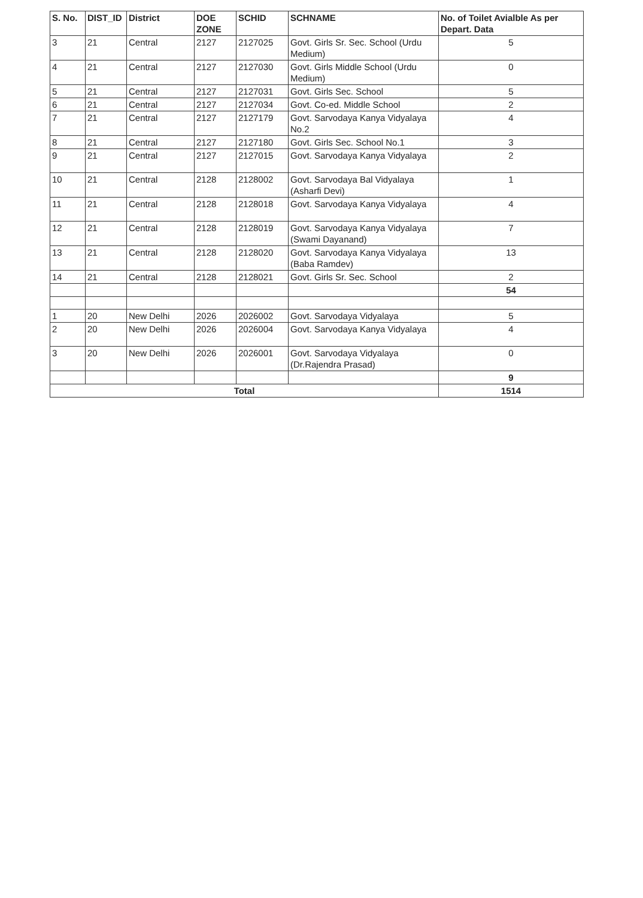| S. No. | DIST_ID | District | DOE ZONE | SCHID | SCHNAME | No. of Toilet Avialble As per Depart. Data |
| --- | --- | --- | --- | --- | --- | --- |
| 3 | 21 | Central | 2127 | 2127025 | Govt. Girls Sr. Sec. School (Urdu Medium) | 5 |
| 4 | 21 | Central | 2127 | 2127030 | Govt. Girls Middle School (Urdu Medium) | 0 |
| 5 | 21 | Central | 2127 | 2127031 | Govt. Girls Sec. School | 5 |
| 6 | 21 | Central | 2127 | 2127034 | Govt. Co-ed. Middle School | 2 |
| 7 | 21 | Central | 2127 | 2127179 | Govt. Sarvodaya Kanya Vidyalaya No.2 | 4 |
| 8 | 21 | Central | 2127 | 2127180 | Govt. Girls Sec. School No.1 | 3 |
| 9 | 21 | Central | 2127 | 2127015 | Govt. Sarvodaya Kanya Vidyalaya | 2 |
| 10 | 21 | Central | 2128 | 2128002 | Govt. Sarvodaya Bal Vidyalaya (Asharfi Devi) | 1 |
| 11 | 21 | Central | 2128 | 2128018 | Govt. Sarvodaya Kanya Vidyalaya | 4 |
| 12 | 21 | Central | 2128 | 2128019 | Govt. Sarvodaya Kanya Vidyalaya (Swami Dayanand) | 7 |
| 13 | 21 | Central | 2128 | 2128020 | Govt. Sarvodaya Kanya Vidyalaya (Baba Ramdev) | 13 |
| 14 | 21 | Central | 2128 | 2128021 | Govt. Girls Sr. Sec. School | 2 |
| | | | | | | 54 |
| 1 | 20 | New Delhi | 2026 | 2026002 | Govt. Sarvodaya Vidyalaya | 5 |
| 2 | 20 | New Delhi | 2026 | 2026004 | Govt. Sarvodaya Kanya Vidyalaya | 4 |
| 3 | 20 | New Delhi | 2026 | 2026001 | Govt. Sarvodaya Vidyalaya (Dr.Rajendra Prasad) | 0 |
| | | | | | | 9 |
| Total | | | | | | 1514 |